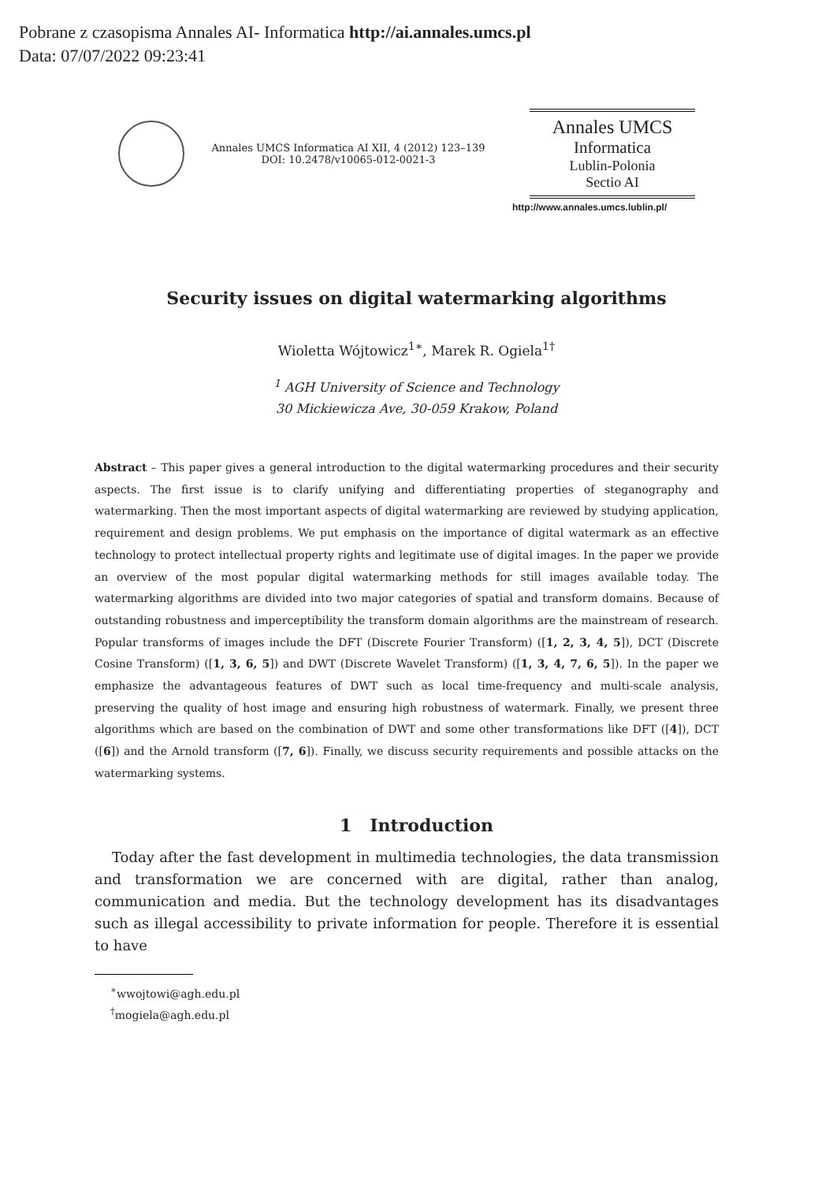Pobrane z czasopisma Annales AI- Informatica http://ai.annales.umcs.pl
Data: 07/07/2022 09:23:41
Annales UMCS Informatica AI XII, 4 (2012) 123–139
DOI: 10.2478/v10065-012-0021-3
Annales UMCS
Informatica
Lublin-Polonia
Sectio AI
http://www.annales.umcs.lublin.pl/
Security issues on digital watermarking algorithms
Wioletta Wójtowicz<sup>1∗</sup>, Marek R. Ogiela<sup>1†</sup>
<sup>1</sup> AGH University of Science and Technology
30 Mickiewicza Ave, 30-059 Krakow, Poland
Abstract – This paper gives a general introduction to the digital watermarking procedures and their security aspects. The first issue is to clarify unifying and differentiating properties of steganography and watermarking. Then the most important aspects of digital watermarking are reviewed by studying application, requirement and design problems. We put emphasis on the importance of digital watermark as an effective technology to protect intellectual property rights and legitimate use of digital images. In the paper we provide an overview of the most popular digital watermarking methods for still images available today. The watermarking algorithms are divided into two major categories of spatial and transform domains. Because of outstanding robustness and imperceptibility the transform domain algorithms are the mainstream of research. Popular transforms of images include the DFT (Discrete Fourier Transform) ([1, 2, 3, 4, 5]), DCT (Discrete Cosine Transform) ([1, 3, 6, 5]) and DWT (Discrete Wavelet Transform) ([1, 3, 4, 7, 6, 5]). In the paper we emphasize the advantageous features of DWT such as local time-frequency and multi-scale analysis, preserving the quality of host image and ensuring high robustness of watermark. Finally, we present three algorithms which are based on the combination of DWT and some other transformations like DFT ([4]), DCT ([6]) and the Arnold transform ([7, 6]). Finally, we discuss security requirements and possible attacks on the watermarking systems.
1 Introduction
Today after the fast development in multimedia technologies, the data transmission and transformation we are concerned with are digital, rather than analog, communication and media. But the technology development has its disadvantages such as illegal accessibility to private information for people. Therefore it is essential to have
<sup>∗</sup>wwojtowi@agh.edu.pl
<sup>†</sup> mogiela@agh.edu.pl